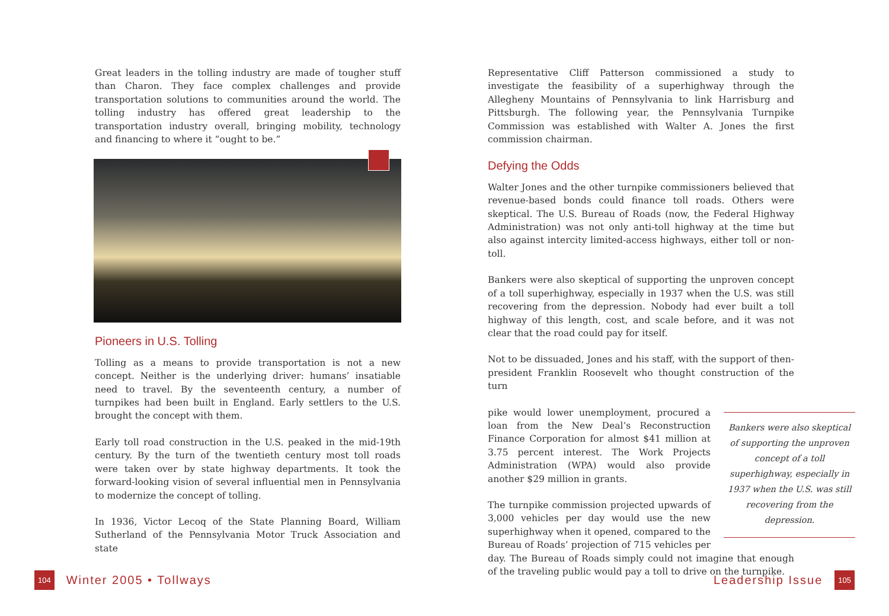Great leaders in the tolling industry are made of tougher stuff than Charon. They face complex challenges and provide transportation solutions to communities around the world. The tolling industry has offered great leadership to the transportation industry overall, bringing mobility, technology and financing to where it “ought to be.”
Pioneers in U.S. Tolling
Tolling as a means to provide transportation is not a new concept. Neither is the underlying driver: humans’ insatiable need to travel. By the seventeenth century, a number of turnpikes had been built in England. Early settlers to the U.S. brought the concept with them.
Early toll road construction in the U.S. peaked in the mid-19th century. By the turn of the twentieth century most toll roads were taken over by state highway departments. It took the forward-looking vision of several influential men in Pennsylvania to modernize the concept of tolling.
In 1936, Victor Lecoq of the State Planning Board, William Sutherland of the Pennsylvania Motor Truck Association and state
Representative Cliff Patterson commissioned a study to investigate the feasibility of a superhighway through the Allegheny Mountains of Pennsylvania to link Harrisburg and Pittsburgh. The following year, the Pennsylvania Turnpike Commission was established with Walter A. Jones the first commission chairman.
Defying the Odds
Walter Jones and the other turnpike commissioners believed that revenue-based bonds could finance toll roads. Others were skeptical. The U.S. Bureau of Roads (now, the Federal Highway Administration) was not only anti-toll highway at the time but also against intercity limited-access highways, either toll or non-toll.
Bankers were also skeptical of supporting the unproven concept of a toll superhighway, especially in 1937 when the U.S. was still recovering from the depression. Nobody had ever built a toll highway of this length, cost, and scale before, and it was not clear that the road could pay for itself.
Not to be dissuaded, Jones and his staff, with the support of then-president Franklin Roosevelt who thought construction of the turn
Bankers were also skeptical of supporting the unproven concept of a toll superhighway, especially in 1937 when the U.S. was still recovering from the depression.
pike would lower unemployment, procured a loan from the New Deal’s Reconstruction Finance Corporation for almost $41 million at 3.75 percent interest. The Work Projects Administration (WPA) would also provide another $29 million in grants.
The turnpike commission projected upwards of 3,000 vehicles per day would use the new superhighway when it opened, compared to the Bureau of Roads’ projection of 715 vehicles per day. The Bureau of Roads simply could not imagine that enough of the traveling public would pay a toll to drive on the turnpike.
104 Winter 2005 • Tollways Leadership Issue 105